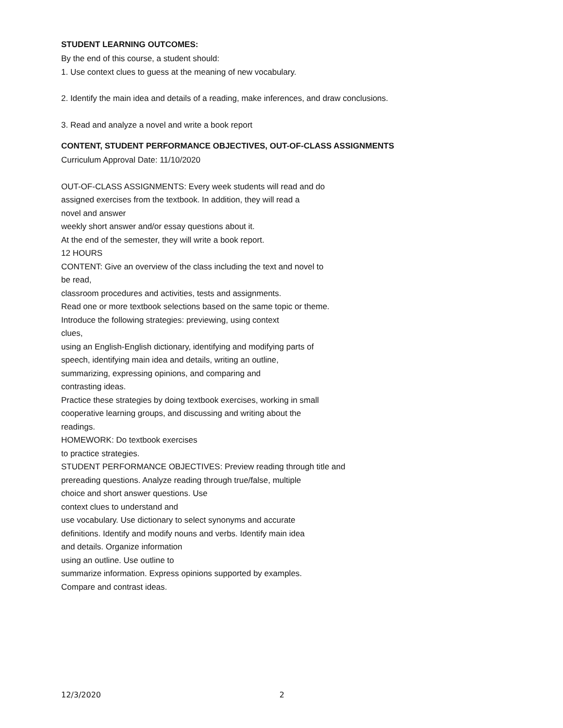STUDENT LEARNING OUTCOMES:
By the end of this course, a student should:
1. Use context clues to guess at the meaning of new vocabulary.
2. Identify the main idea and details of a reading, make inferences, and draw conclusions.
3. Read and analyze a novel and write a book report
CONTENT, STUDENT PERFORMANCE OBJECTIVES, OUT-OF-CLASS ASSIGNMENTS
Curriculum Approval Date: 11/10/2020
OUT-OF-CLASS ASSIGNMENTS: Every week students will read and do
assigned exercises from the textbook. In addition, they will read a
novel and answer
weekly short answer and/or essay questions about it.
At the end of the semester, they will write a book report.
12 HOURS
CONTENT: Give an overview of the class including the text and novel to
be read,
classroom procedures and activities, tests and assignments.
Read one or more textbook selections based on the same topic or theme.
Introduce the following strategies: previewing, using context
clues,
using an English-English dictionary, identifying and modifying parts of
speech, identifying main idea and details, writing an outline,
summarizing, expressing opinions, and comparing and
contrasting ideas.
Practice these strategies by doing textbook exercises, working in small
cooperative learning groups, and discussing and writing about the
readings.
HOMEWORK: Do textbook exercises
to practice strategies.
STUDENT PERFORMANCE OBJECTIVES: Preview reading through title and
prereading questions. Analyze reading through true/false, multiple
choice and short answer questions. Use
context clues to understand and
use vocabulary. Use dictionary to select synonyms and accurate
definitions. Identify and modify nouns and verbs. Identify main idea
and details. Organize information
using an outline. Use outline to
summarize information. Express opinions supported by examples.
Compare and contrast ideas.
12/3/2020 2